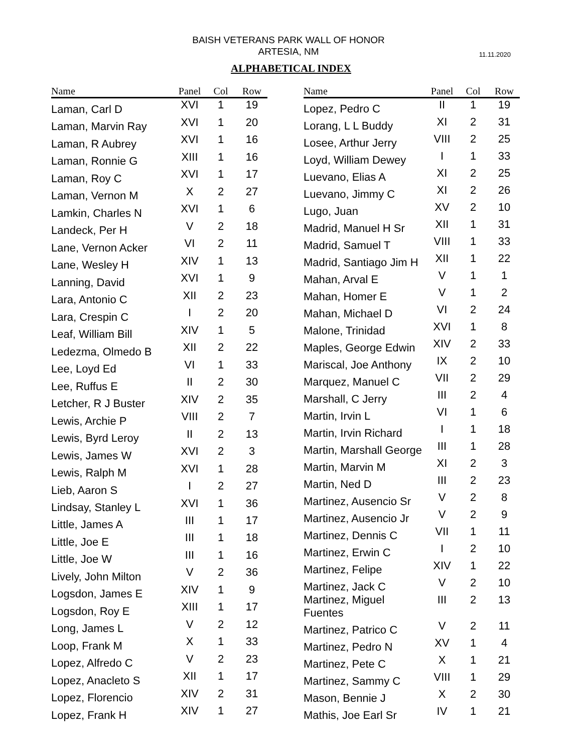BAISH VETERANS PARK WALL OF HONOR
ARTESIA, NM
11.11.2020
ALPHABETICAL INDEX
| Name | Panel | Col | Row |
| --- | --- | --- | --- |
| Laman, Carl D | XVI | 1 | 19 |
| Laman, Marvin Ray | XVI | 1 | 20 |
| Laman, R Aubrey | XVI | 1 | 16 |
| Laman, Ronnie G | XIII | 1 | 16 |
| Laman, Roy C | XVI | 1 | 17 |
| Laman, Vernon M | X | 2 | 27 |
| Lamkin, Charles N | XVI | 1 | 6 |
| Landeck, Per H | V | 2 | 18 |
| Lane, Vernon Acker | VI | 2 | 11 |
| Lane, Wesley H | XIV | 1 | 13 |
| Lanning, David | XVI | 1 | 9 |
| Lara, Antonio C | XII | 2 | 23 |
| Lara, Crespin C | I | 2 | 20 |
| Leaf, William Bill | XIV | 1 | 5 |
| Ledezma, Olmedo B | XII | 2 | 22 |
| Lee, Loyd Ed | VI | 1 | 33 |
| Lee, Ruffus E | II | 2 | 30 |
| Letcher, R J Buster | XIV | 2 | 35 |
| Lewis, Archie P | VIII | 2 | 7 |
| Lewis, Byrd Leroy | II | 2 | 13 |
| Lewis, James W | XVI | 2 | 3 |
| Lewis, Ralph M | XVI | 1 | 28 |
| Lieb, Aaron S | I | 2 | 27 |
| Lindsay, Stanley L | XVI | 1 | 36 |
| Little, James A | III | 1 | 17 |
| Little, Joe E | III | 1 | 18 |
| Little, Joe W | III | 1 | 16 |
| Lively, John Milton | V | 2 | 36 |
| Logsdon, James E | XIV | 1 | 9 |
| Logsdon, Roy E | XIII | 1 | 17 |
| Long, James L | V | 2 | 12 |
| Loop, Frank M | X | 1 | 33 |
| Lopez, Alfredo C | V | 2 | 23 |
| Lopez, Anacleto S | XII | 1 | 17 |
| Lopez, Florencio | XIV | 2 | 31 |
| Lopez, Frank H | XIV | 1 | 27 |
| Name | Panel | Col | Row |
| --- | --- | --- | --- |
| Lopez, Pedro C | II | 1 | 19 |
| Lorang, L L Buddy | XI | 2 | 31 |
| Losee, Arthur Jerry | VIII | 2 | 25 |
| Loyd, William Dewey | I | 1 | 33 |
| Luevano, Elias A | XI | 2 | 25 |
| Luevano, Jimmy C | XI | 2 | 26 |
| Lugo, Juan | XV | 2 | 10 |
| Madrid, Manuel H Sr | XII | 1 | 31 |
| Madrid, Samuel T | VIII | 1 | 33 |
| Madrid, Santiago Jim H | XII | 1 | 22 |
| Mahan, Arval E | V | 1 | 1 |
| Mahan, Homer E | V | 1 | 2 |
| Mahan, Michael D | VI | 2 | 24 |
| Malone, Trinidad | XVI | 1 | 8 |
| Maples, George Edwin | XIV | 2 | 33 |
| Mariscal, Joe Anthony | IX | 2 | 10 |
| Marquez, Manuel C | VII | 2 | 29 |
| Marshall, C Jerry | III | 2 | 4 |
| Martin, Irvin L | VI | 1 | 6 |
| Martin, Irvin Richard | I | 1 | 18 |
| Martin, Marshall George | III | 1 | 28 |
| Martin, Marvin M | XI | 2 | 3 |
| Martin, Ned D | III | 2 | 23 |
| Martinez, Ausencio Sr | V | 2 | 8 |
| Martinez, Ausencio Jr | V | 2 | 9 |
| Martinez, Dennis C | VII | 1 | 11 |
| Martinez, Erwin C | I | 2 | 10 |
| Martinez, Felipe | XIV | 1 | 22 |
| Martinez, Jack C | V | 2 | 10 |
| Martinez, Miguel Fuentes | III | 2 | 13 |
| Martinez, Patrico C | V | 2 | 11 |
| Martinez, Pedro N | XV | 1 | 4 |
| Martinez, Pete C | X | 1 | 21 |
| Martinez, Sammy C | VIII | 1 | 29 |
| Mason, Bennie J | X | 2 | 30 |
| Mathis, Joe Earl Sr | IV | 1 | 21 |